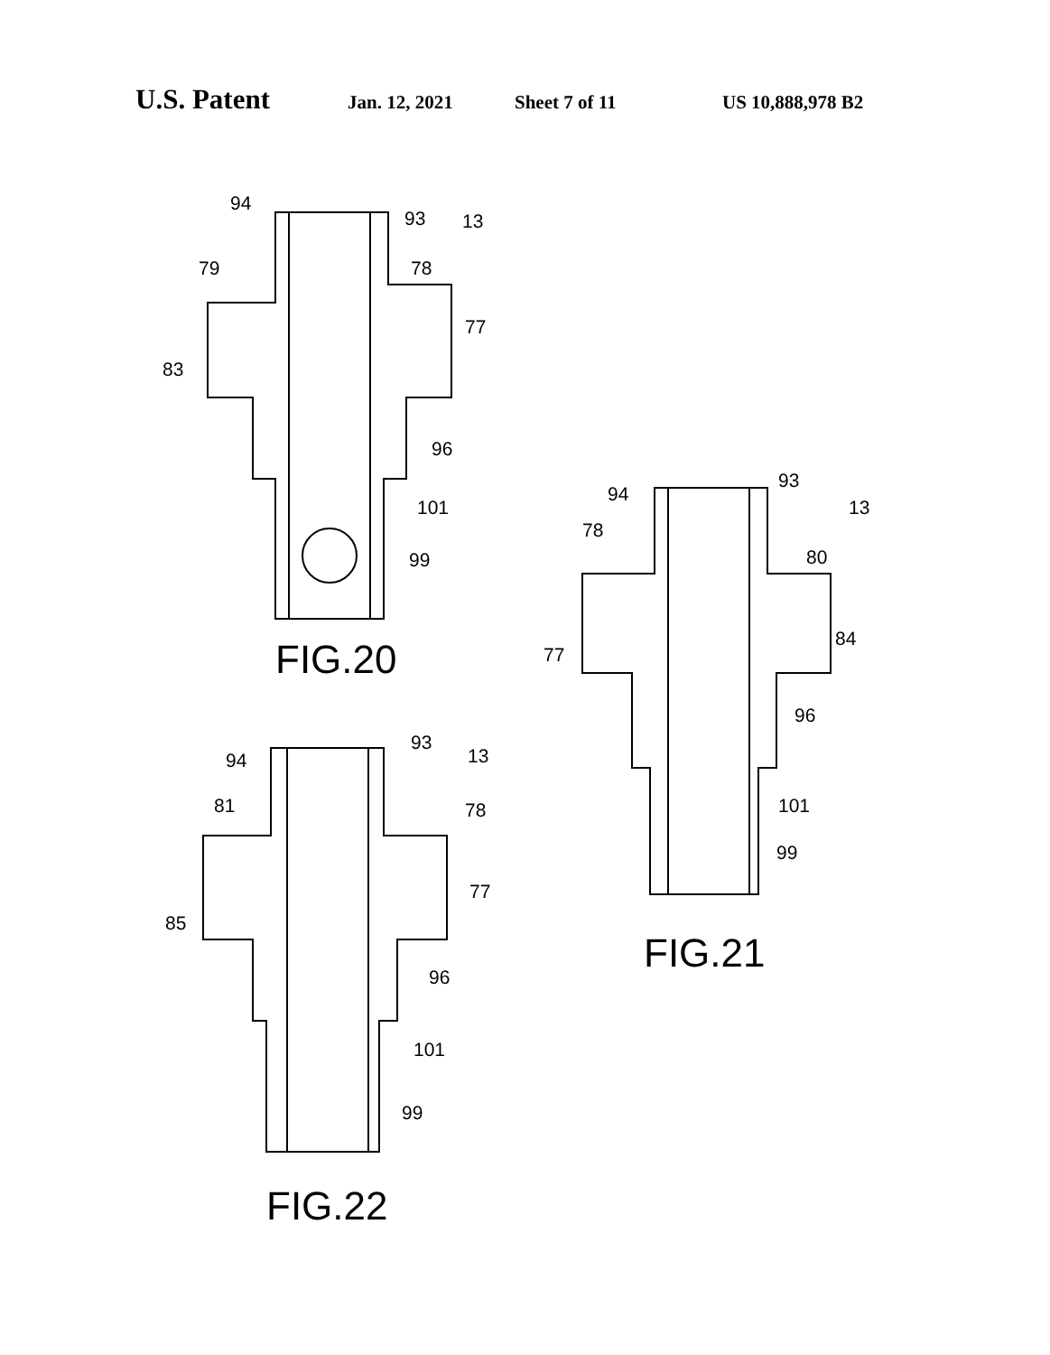U.S. Patent Jan. 12, 2021 Sheet 7 of 11 US 10,888,978 B2
94
93 13
79 78
77
83
96
101
99
FIG.20
94
93
13
78
80
84
77
96
101
99
FIG.21
94
93
13
81 78
77
85
96
101
99
FIG.22